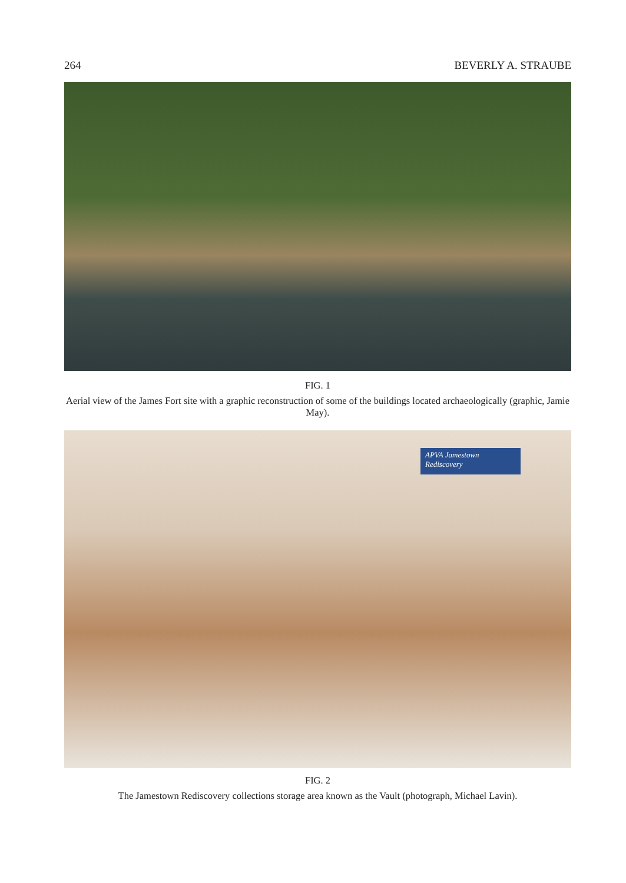264 BEVERLY A. STRAUBE
FIG. 1
Aerial view of the James Fort site with a graphic reconstruction of some of the buildings located archaeologically (graphic, Jamie May).
APVA Jamestown Rediscovery
FIG. 2
The Jamestown Rediscovery collections storage area known as the Vault (photograph, Michael Lavin).